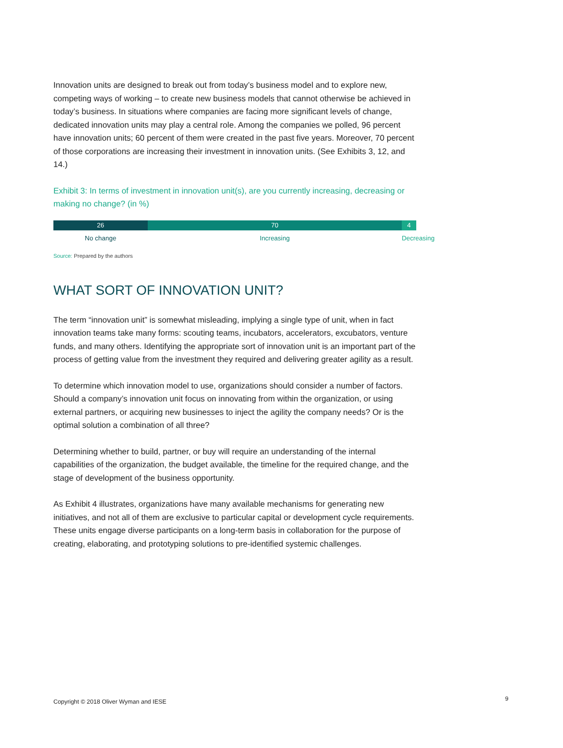Innovation units are designed to break out from today’s business model and to explore new, competing ways of working – to create new business models that cannot otherwise be achieved in today’s business. In situations where companies are facing more significant levels of change, dedicated innovation units may play a central role. Among the companies we polled, 96 percent have innovation units; 60 percent of them were created in the past five years. Moreover, 70 percent of those corporations are increasing their investment in innovation units. (See Exhibits 3, 12, and 14.)
Exhibit 3: In terms of investment in innovation unit(s), are you currently increasing, decreasing or making no change? (in %)
26 70 4
No change Increasing Decreasing
Source: Prepared by the authors
WHAT SORT OF INNOVATION UNIT?
The term “innovation unit” is somewhat misleading, implying a single type of unit, when in fact innovation teams take many forms: scouting teams, incubators, accelerators, excubators, venture funds, and many others. Identifying the appropriate sort of innovation unit is an important part of the process of getting value from the investment they required and delivering greater agility as a result.
To determine which innovation model to use, organizations should consider a number of factors. Should a company’s innovation unit focus on innovating from within the organization, or using external partners, or acquiring new businesses to inject the agility the company needs? Or is the optimal solution a combination of all three?
Determining whether to build, partner, or buy will require an understanding of the internal capabilities of the organization, the budget available, the timeline for the required change, and the stage of development of the business opportunity.
As Exhibit 4 illustrates, organizations have many available mechanisms for generating new initiatives, and not all of them are exclusive to particular capital or development cycle requirements. These units engage diverse participants on a long-term basis in collaboration for the purpose of creating, elaborating, and prototyping solutions to pre-identified systemic challenges.
Copyright © 2018 Oliver Wyman and IESE
9